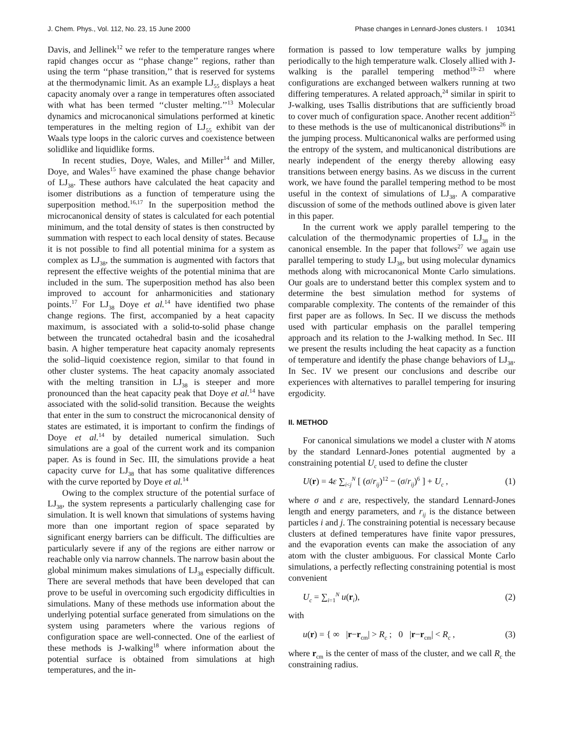J. Chem. Phys., Vol. 112, No. 23, 15 June 2000 Phase changes in Lennard-Jones clusters. I 10341
Davis, and Jellinek<sup>12</sup> we refer to the temperature ranges where rapid changes occur as ‘‘phase change’’ regions, rather than using the term ‘‘phase transition,’’ that is reserved for systems at the thermodynamic limit. As an example LJ<sub>55</sub> displays a heat capacity anomaly over a range in temperatures often associated with what has been termed ‘‘cluster melting.’’<sup>13</sup> Molecular dynamics and microcanonical simulations performed at kinetic temperatures in the melting region of LJ<sub>55</sub> exhibit van der Waals type loops in the caloric curves and coexistence between solidlike and liquidlike forms.
In recent studies, Doye, Wales, and Miller<sup>14</sup> and Miller, Doye, and Wales<sup>15</sup> have examined the phase change behavior of LJ<sub>38</sub>. These authors have calculated the heat capacity and isomer distributions as a function of temperature using the superposition method.<sup>16,17</sup> In the superposition method the microcanonical density of states is calculated for each potential minimum, and the total density of states is then constructed by summation with respect to each local density of states. Because it is not possible to find all potential minima for a system as complex as LJ<sub>38</sub>, the summation is augmented with factors that represent the effective weights of the potential minima that are included in the sum. The superposition method has also been improved to account for anharmonicities and stationary points.<sup>17</sup> For LJ<sub>38</sub> Doye et al.<sup>14</sup> have identified two phase change regions. The first, accompanied by a heat capacity maximum, is associated with a solid-to-solid phase change between the truncated octahedral basin and the icosahedral basin. A higher temperature heat capacity anomaly represents the solid–liquid coexistence region, similar to that found in other cluster systems. The heat capacity anomaly associated with the melting transition in LJ<sub>38</sub> is steeper and more pronounced than the heat capacity peak that Doye et al.<sup>14</sup> have associated with the solid-solid transition. Because the weights that enter in the sum to construct the microcanonical density of states are estimated, it is important to confirm the findings of Doye et al.<sup>14</sup> by detailed numerical simulation. Such simulations are a goal of the current work and its companion paper. As is found in Sec. III, the simulations provide a heat capacity curve for LJ<sub>38</sub> that has some qualitative differences with the curve reported by Doye et al.<sup>14</sup>
Owing to the complex structure of the potential surface of LJ<sub>38</sub>, the system represents a particularly challenging case for simulation. It is well known that simulations of systems having more than one important region of space separated by significant energy barriers can be difficult. The difficulties are particularly severe if any of the regions are either narrow or reachable only via narrow channels. The narrow basin about the global minimum makes simulations of LJ<sub>38</sub> especially difficult. There are several methods that have been developed that can prove to be useful in overcoming such ergodicity difficulties in simulations. Many of these methods use information about the underlying potential surface generated from simulations on the system using parameters where the various regions of configuration space are well-connected. One of the earliest of these methods is J-walking<sup>18</sup> where information about the potential surface is obtained from simulations at high temperatures, and the in-
formation is passed to low temperature walks by jumping periodically to the high temperature walk. Closely allied with J-walking is the parallel tempering method<sup>19–23</sup> where configurations are exchanged between walkers running at two differing temperatures. A related approach,<sup>24</sup> similar in spirit to J-walking, uses Tsallis distributions that are sufficiently broad to cover much of configuration space. Another recent addition<sup>25</sup> to these methods is the use of multicanonical distributions<sup>26</sup> in the jumping process. Multicanonical walks are performed using the entropy of the system, and multicanonical distributions are nearly independent of the energy thereby allowing easy transitions between energy basins. As we discuss in the current work, we have found the parallel tempering method to be most useful in the context of simulations of LJ<sub>38</sub>. A comparative discussion of some of the methods outlined above is given later in this paper.
In the current work we apply parallel tempering to the calculation of the thermodynamic properties of LJ<sub>38</sub> in the canonical ensemble. In the paper that follows<sup>27</sup> we again use parallel tempering to study LJ<sub>38</sub>, but using molecular dynamics methods along with microcanonical Monte Carlo simulations. Our goals are to understand better this complex system and to determine the best simulation method for systems of comparable complexity. The contents of the remainder of this first paper are as follows. In Sec. II we discuss the methods used with particular emphasis on the parallel tempering approach and its relation to the J-walking method. In Sec. III we present the results including the heat capacity as a function of temperature and identify the phase change behaviors of LJ<sub>38</sub>. In Sec. IV we present our conclusions and describe our experiences with alternatives to parallel tempering for insuring ergodicity.
II. METHOD
For canonical simulations we model a cluster with N atoms by the standard Lennard-Jones potential augmented by a constraining potential U<sub>c</sub> used to define the cluster
U(r) = 4ε ∑<sub>i<j</sub><sup>N</sup> [ (σ/r<sub>ij</sub>)<sup>12</sup> − (σ/r<sub>ij</sub>)<sup>6</sup> ] + U<sub>c</sub> , (1)
where σ and ε are, respectively, the standard Lennard-Jones length and energy parameters, and r<sub>ij</sub> is the distance between particles i and j. The constraining potential is necessary because clusters at defined temperatures have finite vapor pressures, and the evaporation events can make the association of any atom with the cluster ambiguous. For classical Monte Carlo simulations, a perfectly reflecting constraining potential is most convenient
U<sub>c</sub> = ∑<sub>i=1</sub><sup>N</sup> u(r<sub>i</sub>), (2)
with
u(r) = { ∞ |r−r<sub>cm</sub>| > R<sub>c</sub> ; 0 |r−r<sub>cm</sub>| < R<sub>c</sub> , (3)
where r<sub>cm</sub> is the center of mass of the cluster, and we call R<sub>c</sub> the constraining radius.